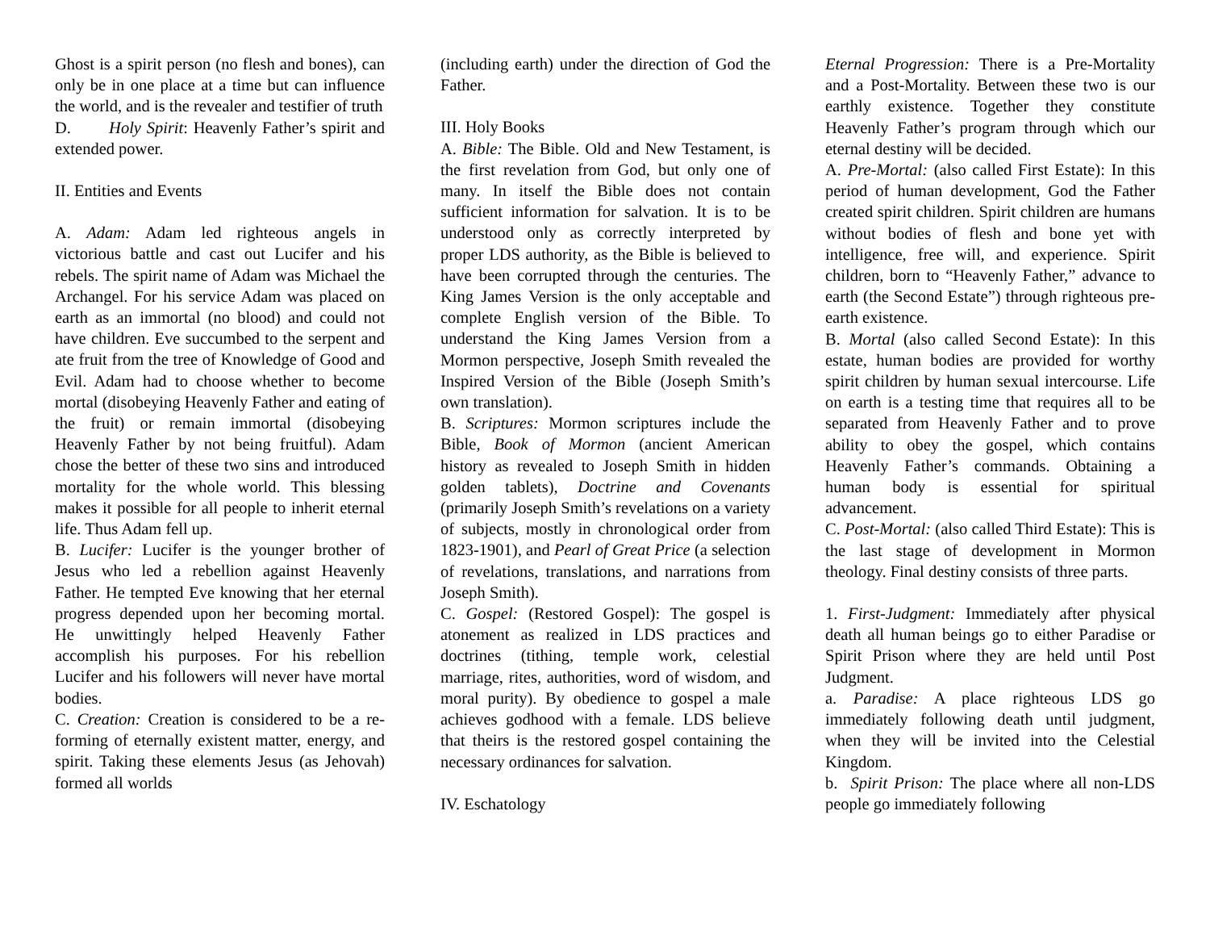Ghost is a spirit person (no flesh and bones), can only be in one place at a time but can influence the world, and is the revealer and testifier of truth
D. Holy Spirit: Heavenly Father’s spirit and extended power.
II. Entities and Events
A. Adam: Adam led righteous angels in victorious battle and cast out Lucifer and his rebels. The spirit name of Adam was Michael the Archangel. For his service Adam was placed on earth as an immortal (no blood) and could not have children. Eve succumbed to the serpent and ate fruit from the tree of Knowledge of Good and Evil. Adam had to choose whether to become mortal (disobeying Heavenly Father and eating of the fruit) or remain immortal (disobeying Heavenly Father by not being fruitful). Adam chose the better of these two sins and introduced mortality for the whole world. This blessing makes it possible for all people to inherit eternal life. Thus Adam fell up.
B. Lucifer: Lucifer is the younger brother of Jesus who led a rebellion against Heavenly Father. He tempted Eve knowing that her eternal progress depended upon her becoming mortal. He unwittingly helped Heavenly Father accomplish his purposes. For his rebellion Lucifer and his followers will never have mortal bodies.
C. Creation: Creation is considered to be a re-forming of eternally existent matter, energy, and spirit. Taking these elements Jesus (as Jehovah) formed all worlds
(including earth) under the direction of God the Father.
III. Holy Books
A. Bible: The Bible. Old and New Testament, is the first revelation from God, but only one of many. In itself the Bible does not contain sufficient information for salvation. It is to be understood only as correctly interpreted by proper LDS authority, as the Bible is believed to have been corrupted through the centuries. The King James Version is the only acceptable and complete English version of the Bible. To understand the King James Version from a Mormon perspective, Joseph Smith revealed the Inspired Version of the Bible (Joseph Smith’s own translation).
B. Scriptures: Mormon scriptures include the Bible, Book of Mormon (ancient American history as revealed to Joseph Smith in hidden golden tablets), Doctrine and Covenants (primarily Joseph Smith’s revelations on a variety of subjects, mostly in chronological order from 1823-1901), and Pearl of Great Price (a selection of revelations, translations, and narrations from Joseph Smith).
C. Gospel: (Restored Gospel): The gospel is atonement as realized in LDS practices and doctrines (tithing, temple work, celestial marriage, rites, authorities, word of wisdom, and moral purity). By obedience to gospel a male achieves godhood with a female. LDS believe that theirs is the restored gospel containing the necessary ordinances for salvation.
IV. Eschatology
Eternal Progression: There is a Pre-Mortality and a Post-Mortality. Between these two is our earthly existence. Together they constitute Heavenly Father’s program through which our eternal destiny will be decided.
A. Pre-Mortal: (also called First Estate): In this period of human development, God the Father created spirit children. Spirit children are humans without bodies of flesh and bone yet with intelligence, free will, and experience. Spirit children, born to “Heavenly Father,” advance to earth (the Second Estate”) through righteous pre-earth existence.
B. Mortal (also called Second Estate): In this estate, human bodies are provided for worthy spirit children by human sexual intercourse. Life on earth is a testing time that requires all to be separated from Heavenly Father and to prove ability to obey the gospel, which contains Heavenly Father’s commands. Obtaining a human body is essential for spiritual advancement.
C. Post-Mortal: (also called Third Estate): This is the last stage of development in Mormon theology. Final destiny consists of three parts.
1. First-Judgment: Immediately after physical death all human beings go to either Paradise or Spirit Prison where they are held until Post Judgment.
a. Paradise: A place righteous LDS go immediately following death until judgment, when they will be invited into the Celestial Kingdom.
b. Spirit Prison: The place where all non-LDS people go immediately following